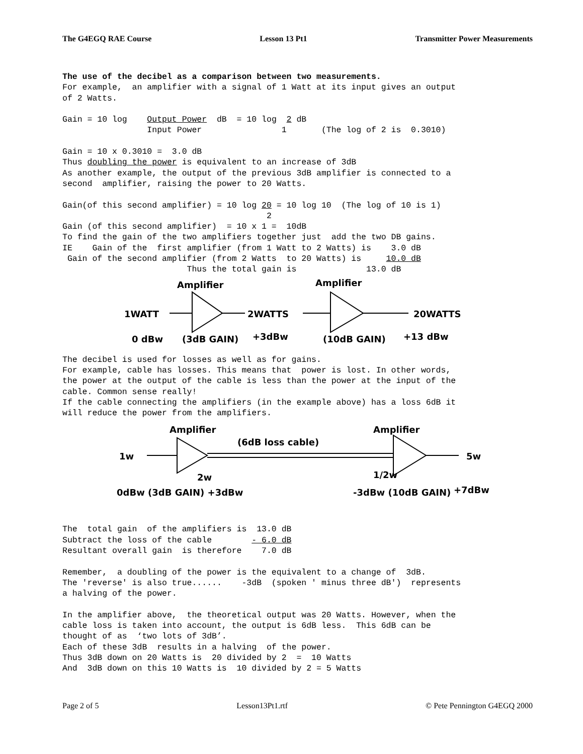The G4EGQ RAE Course Lesson 13 Pt1 Transmitter Power Measurements
The use of the decibel as a comparison between two measurements.
For example,  an amplifier with a signal of 1 Watt at its input gives an output
of 2 Watts.

Gain = 10 log    Output Power  dB  = 10 log  2 dB
                 Input Power                1       (The log of 2 is  0.3010)

Gain = 10 x 0.3010 =  3.0 dB
Thus doubling the power is equivalent to an increase of 3dB
As another example, the output of the previous 3dB amplifier is connected to a
second  amplifier, raising the power to 20 Watts.

Gain(of this second amplifier) = 10 log 20 = 10 log 10  (The log of 10 is 1)
                                         2
Gain (of this second amplifier)  = 10 x 1 =  10dB
To find the gain of the two amplifiers together just  add the two DB gains.
IE    Gain of the  first amplifier (from 1 Watt to 2 Watts) is    3.0 dB
 Gain of the second amplifier (from 2 Watts  to 20 Watts) is     10.0 dB
                         Thus the total gain is              13.0 dB
Amplifier
Amplifier
1WATT
2WATTS
20WATTS
0 dBw
(3dB GAIN)
+3dBw
(10dB GAIN)
+13 dBw
The decibel is used for losses as well as for gains.
For example, cable has losses. This means that  power is lost. In other words,
the power at the output of the cable is less than the power at the input of the
cable. Common sense really!
If the cable connecting the amplifiers (in the example above) has a loss 6dB it
will reduce the power from the amplifiers.
Amplifier
(6dB loss cable)
Amplifier
1w
5w
2w
1/2w
0dBw (3dB GAIN) +3dBw
-3dBw (10dB GAIN)
+7dBw
The  total gain  of the amplifiers is  13.0 dB
Subtract the loss of the cable        - 6.0 dB
Resultant overall gain  is therefore    7.0 dB

Remember,  a doubling of the power is the equivalent to a change of  3dB.
The 'reverse' is also true......    -3dB  (spoken ' minus three dB')  represents
a halving of the power.

In the amplifier above,  the theoretical output was 20 Watts. However, when the
cable loss is taken into account, the output is 6dB less.  This 6dB can be
thought of as  ‘two lots of 3dB’.
Each of these 3dB  results in a halving  of the power.
Thus 3dB down on 20 Watts is  20 divided by 2  =  10 Watts
And  3dB down on this 10 Watts is  10 divided by 2 = 5 Watts
Page 2 of 5 Lesson13Pt1.rtf © Pete Pennington G4EGQ 2000